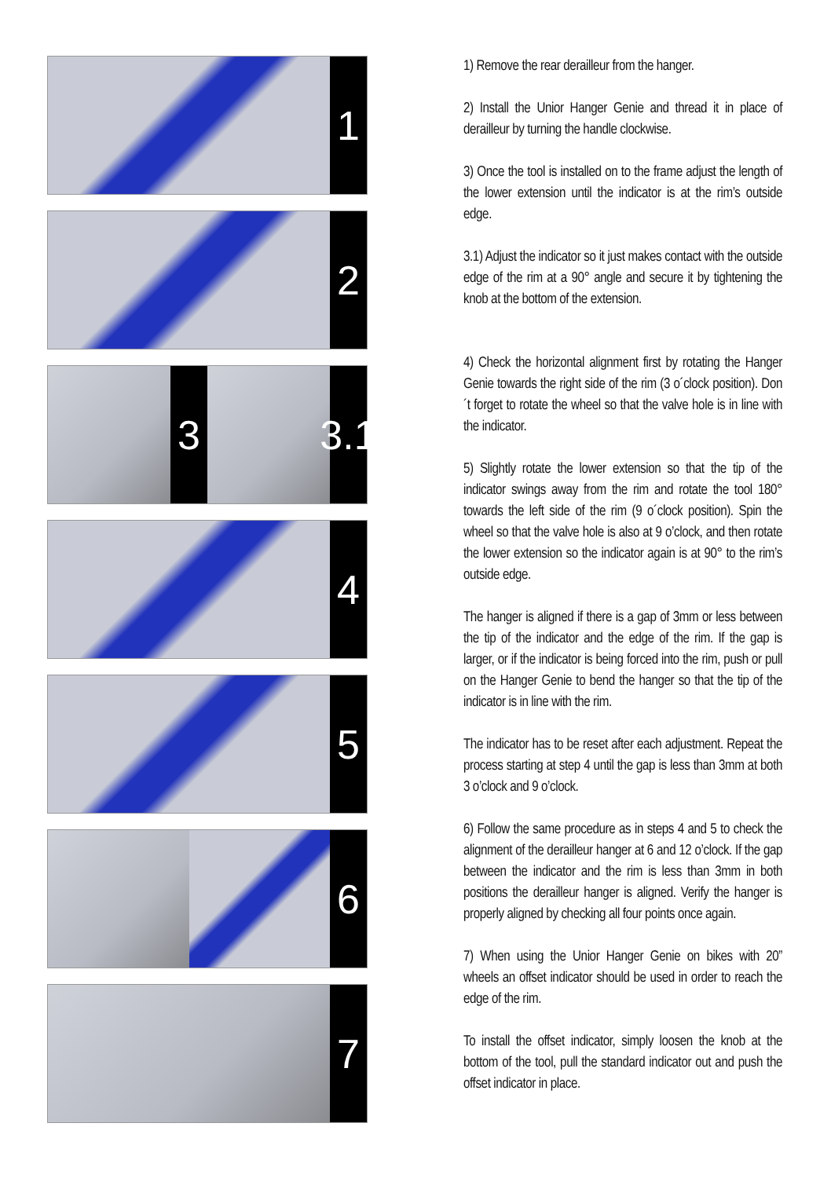1
2
3 3.1
4
5
6
7
1) Remove the rear derailleur from the hanger.
2) Install the Unior Hanger Genie and thread it in place of derailleur by turning the handle clockwise.
3) Once the tool is installed on to the frame adjust the length of the lower extension until the indicator is at the rim’s outside edge.
3.1) Adjust the indicator so it just makes contact with the outside edge of the rim at a 90° angle and secure it by tightening the knob at the bottom of the extension.
4) Check the horizontal alignment first by rotating the Hanger Genie towards the right side of the rim (3 o´clock position). Don´t forget to rotate the wheel so that the valve hole is in line with the indicator.
5) Slightly rotate the lower extension so that the tip of the indicator swings away from the rim and rotate the tool 180° towards the left side of the rim (9 o´clock position). Spin the wheel so that the valve hole is also at 9 o’clock, and then rotate the lower extension so the indicator again is at 90° to the rim’s outside edge.
The hanger is aligned if there is a gap of 3mm or less between the tip of the indicator and the edge of the rim. If the gap is larger, or if the indicator is being forced into the rim, push or pull on the Hanger Genie to bend the hanger so that the tip of the indicator is in line with the rim.
The indicator has to be reset after each adjustment. Repeat the process starting at step 4 until the gap is less than 3mm at both 3 o’clock and 9 o’clock.
6) Follow the same procedure as in steps 4 and 5 to check the alignment of the derailleur hanger at 6 and 12 o’clock. If the gap between the indicator and the rim is less than 3mm in both positions the derailleur hanger is aligned. Verify the hanger is properly aligned by checking all four points once again.
7) When using the Unior Hanger Genie on bikes with 20” wheels an offset indicator should be used in order to reach the edge of the rim.
To install the offset indicator, simply loosen the knob at the bottom of the tool, pull the standard indicator out and push the offset indicator in place.